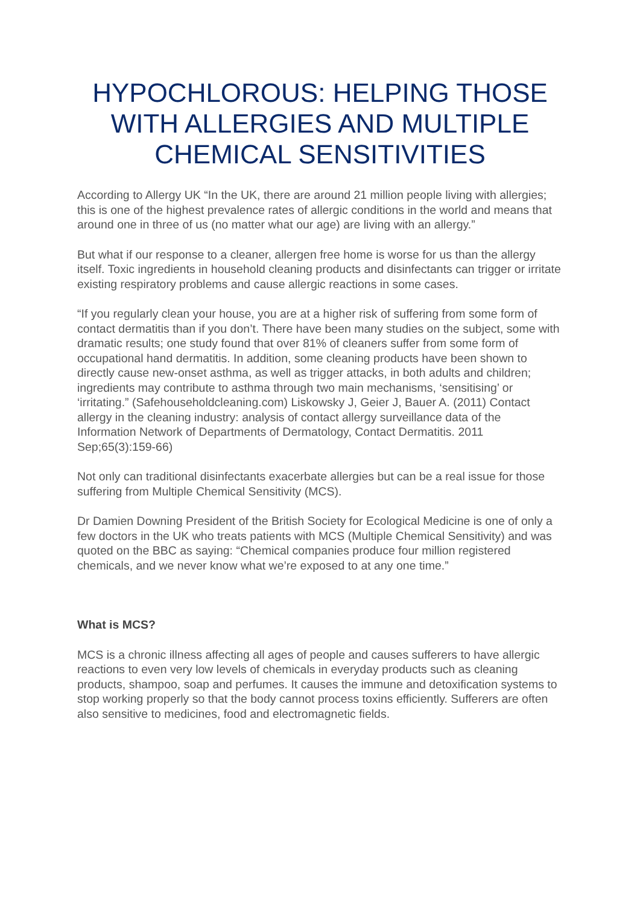HYPOCHLOROUS: HELPING THOSE WITH ALLERGIES AND MULTIPLE CHEMICAL SENSITIVITIES
According to Allergy UK “In the UK, there are around 21 million people living with allergies; this is one of the highest prevalence rates of allergic conditions in the world and means that around one in three of us (no matter what our age) are living with an allergy.”
But what if our response to a cleaner, allergen free home is worse for us than the allergy itself. Toxic ingredients in household cleaning products and disinfectants can trigger or irritate existing respiratory problems and cause allergic reactions in some cases.
“If you regularly clean your house, you are at a higher risk of suffering from some form of contact dermatitis than if you don’t. There have been many studies on the subject, some with dramatic results; one study found that over 81% of cleaners suffer from some form of occupational hand dermatitis. In addition, some cleaning products have been shown to directly cause new-onset asthma, as well as trigger attacks, in both adults and children; ingredients may contribute to asthma through two main mechanisms, ‘sensitising’ or ‘irritating.” (Safehouseholdcleaning.com) Liskowsky J, Geier J, Bauer A. (2011) Contact allergy in the cleaning industry: analysis of contact allergy surveillance data of the Information Network of Departments of Dermatology, Contact Dermatitis. 2011 Sep;65(3):159-66)
Not only can traditional disinfectants exacerbate allergies but can be a real issue for those suffering from Multiple Chemical Sensitivity (MCS).
Dr Damien Downing President of the British Society for Ecological Medicine is one of only a few doctors in the UK who treats patients with MCS (Multiple Chemical Sensitivity) and was quoted on the BBC as saying: “Chemical companies produce four million registered chemicals, and we never know what we’re exposed to at any one time.”
What is MCS?
MCS is a chronic illness affecting all ages of people and causes sufferers to have allergic reactions to even very low levels of chemicals in everyday products such as cleaning products, shampoo, soap and perfumes. It causes the immune and detoxification systems to stop working properly so that the body cannot process toxins efficiently. Sufferers are often also sensitive to medicines, food and electromagnetic fields.